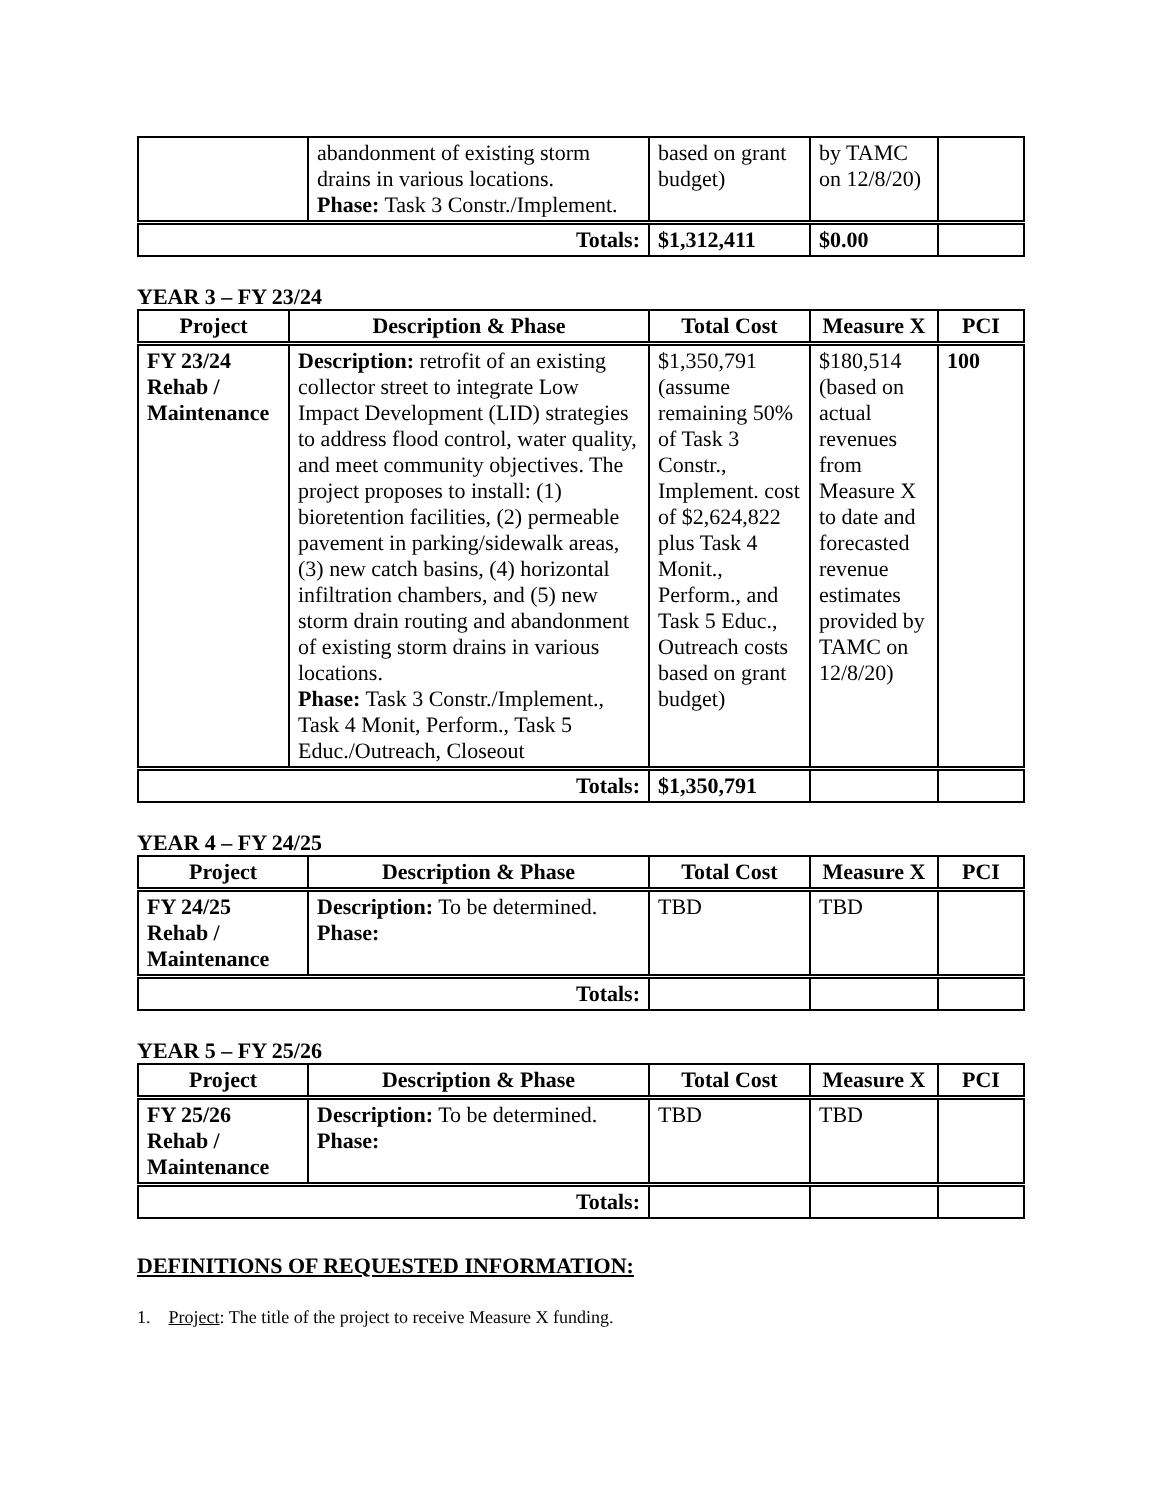| | abandonment of existing storm drains in various locations. Phase: Task 3 Constr./Implement. | based on grant budget) | by TAMC on 12/8/20) | |
| Totals: | | $1,312,411 | $0.00 | |
YEAR 3 – FY 23/24
| Project | Description & Phase | Total Cost | Measure X | PCI |
| --- | --- | --- | --- | --- |
| FY 23/24 Rehab / Maintenance | Description: retrofit of an existing collector street to integrate Low Impact Development (LID) strategies to address flood control, water quality, and meet community objectives. The project proposes to install: (1) bioretention facilities, (2) permeable pavement in parking/sidewalk areas, (3) new catch basins, (4) horizontal infiltration chambers, and (5) new storm drain routing and abandonment of existing storm drains in various locations. Phase: Task 3 Constr./Implement., Task 4 Monit, Perform., Task 5 Educ./Outreach, Closeout | $1,350,791 (assume remaining 50% of Task 3 Constr., Implement. cost of $2,624,822 plus Task 4 Monit., Perform., and Task 5 Educ., Outreach costs based on grant budget) | $180,514 (based on actual revenues from Measure X to date and forecasted revenue estimates provided by TAMC on 12/8/20) | 100 |
| Totals: | | $1,350,791 | | |
YEAR 4 – FY 24/25
| Project | Description & Phase | Total Cost | Measure X | PCI |
| --- | --- | --- | --- | --- |
| FY 24/25 Rehab / Maintenance | Description: To be determined. Phase: | TBD | TBD | |
| Totals: | | | | |
YEAR 5 – FY 25/26
| Project | Description & Phase | Total Cost | Measure X | PCI |
| --- | --- | --- | --- | --- |
| FY 25/26 Rehab / Maintenance | Description: To be determined. Phase: | TBD | TBD | |
| Totals: | | | | |
DEFINITIONS OF REQUESTED INFORMATION:
1. Project: The title of the project to receive Measure X funding.